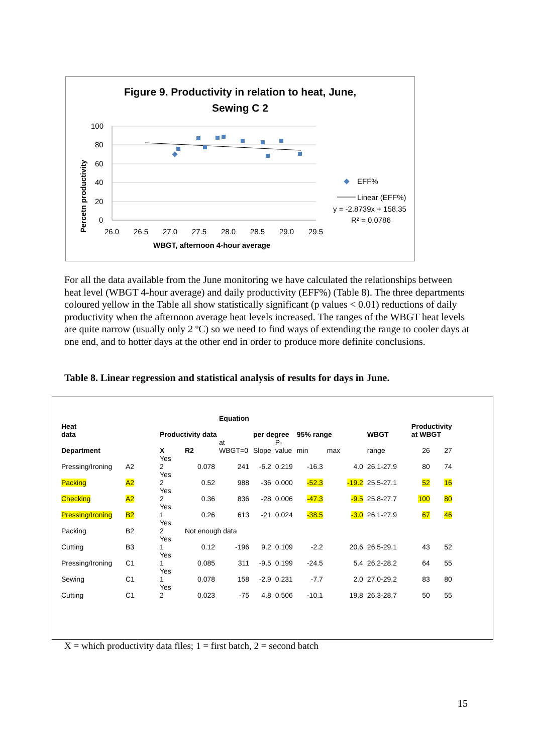Figure 9. Productivity in relation to heat, June,
Sewing C 2
Percetn productivity
100
80
60
40
20
0
26.0
26.5
27.0
27.5
28.0
28.5
29.0
29.5
EFF%
Linear (EFF%)
y = -2.8739x + 158.35
R² = 0.0786
WBGT, afternoon 4-hour average
For all the data available from the June monitoring we have calculated the relationships between heat level (WBGT 4-hour average) and daily productivity (EFF%) (Table 8). The three departments coloured yellow in the Table all show statistically significant (p values < 0.01) reductions of daily productivity when the afternoon average heat levels increased. The ranges of the WBGT heat levels are quite narrow (usually only 2 ºC) so we need to find ways of extending the range to cooler days at one end, and to hotter days at the other end in order to produce more definite conclusions.
Table 8. Linear regression and statistical analysis of results for days in June.
| | | | | Equation | | | | | | | | |
| --- | --- | --- | --- | --- | --- | --- | --- | --- | --- | --- | --- | --- |
| Heat data | | Productivity data | | | per degree | | 95% range | | WBGT | Productivity at WBGT | | |
| Department | | X | R2 | at WBGT=0 | Slope | P- value | min | max | range | 26 | 27 | |
| Pressing/Ironing | A2 | Yes 2 | 0.078 | 241 | -6.2 | 0.219 | -16.3 | 4.0 | 26.1-27.9 | 80 | 74 | |
| Packing | A2 | Yes 2 | 0.52 | 988 | -36 | 0.000 | -52.3 | -19.2 | 25.5-27.1 | 52 | 16 | |
| Checking | A2 | Yes 2 | 0.36 | 836 | -28 | 0.006 | -47.3 | -9.5 | 25.8-27.7 | 100 | 80 | |
| Pressing/Ironing | B2 | Yes 1 | 0.26 | 613 | -21 | 0.024 | -38.5 | -3.0 | 26.1-27.9 | 67 | 46 | |
| Packing | B2 | Yes 2 | Not enough data | | | | | | | | | |
| Cutting | B3 | Yes 1 | 0.12 | -196 | 9.2 | 0.109 | -2.2 | 20.6 | 26.5-29.1 | 43 | 52 | |
| Pressing/Ironing | C1 | Yes 1 | 0.085 | 311 | -9.5 | 0.199 | -24.5 | 5.4 | 26.2-28.2 | 64 | 55 | |
| Sewing | C1 | Yes 1 | 0.078 | 158 | -2.9 | 0.231 | -7.7 | 2.0 | 27.0-29.2 | 83 | 80 | |
| Cutting | C1 | Yes 2 | 0.023 | -75 | 4.8 | 0.506 | -10.1 | 19.8 | 26.3-28.7 | 50 | 55 | |
X = which productivity data files; 1 = first batch, 2 = second batch
15